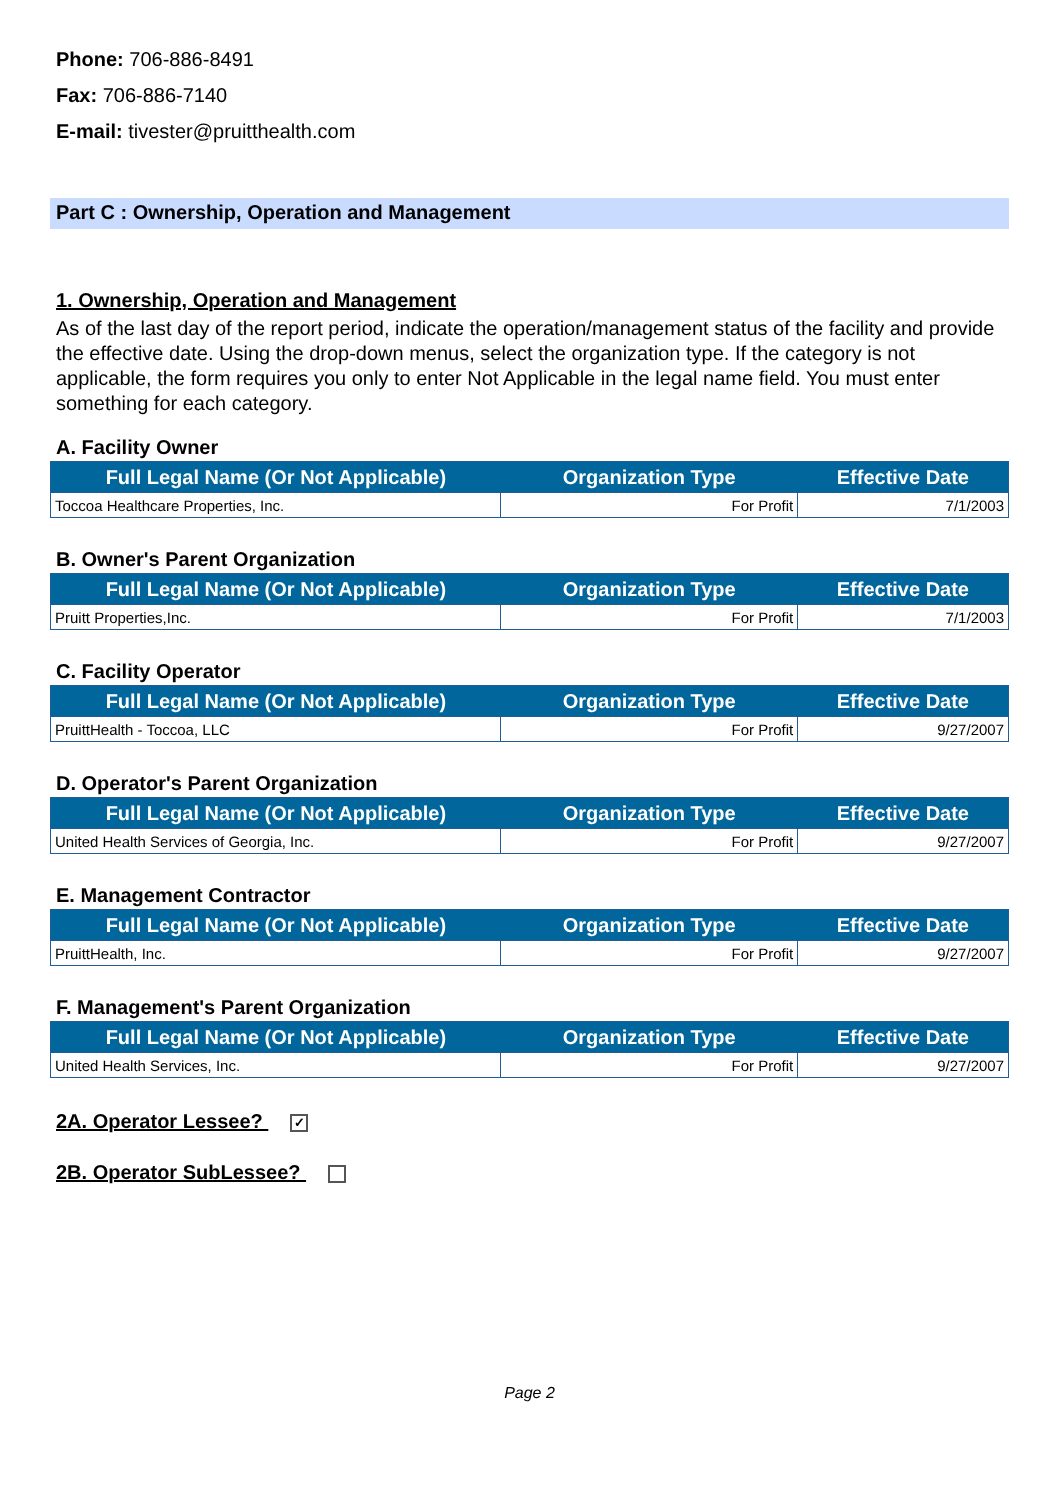Phone: 706-886-8491
Fax: 706-886-7140
E-mail: tivester@pruitthealth.com
Part C : Ownership, Operation and Management
1. Ownership, Operation and Management
As of the last day of the report period, indicate the operation/management status of the facility and provide the effective date. Using the drop-down menus, select the organization type. If the category is not applicable, the form requires you only to enter Not Applicable in the legal name field. You must enter something for each category.
A. Facility Owner
| Full Legal Name (Or Not Applicable) | Organization Type | Effective Date |
| --- | --- | --- |
| Toccoa Healthcare Properties, Inc. | For Profit | 7/1/2003 |
B. Owner's Parent Organization
| Full Legal Name (Or Not Applicable) | Organization Type | Effective Date |
| --- | --- | --- |
| Pruitt Properties,Inc. | For Profit | 7/1/2003 |
C. Facility Operator
| Full Legal Name (Or Not Applicable) | Organization Type | Effective Date |
| --- | --- | --- |
| PruittHealth - Toccoa, LLC | For Profit | 9/27/2007 |
D. Operator's Parent Organization
| Full Legal Name (Or Not Applicable) | Organization Type | Effective Date |
| --- | --- | --- |
| United Health Services of Georgia, Inc. | For Profit | 9/27/2007 |
E. Management Contractor
| Full Legal Name (Or Not Applicable) | Organization Type | Effective Date |
| --- | --- | --- |
| PruittHealth, Inc. | For Profit | 9/27/2007 |
F. Management's Parent Organization
| Full Legal Name (Or Not Applicable) | Organization Type | Effective Date |
| --- | --- | --- |
| United Health Services, Inc. | For Profit | 9/27/2007 |
2A. Operator Lessee? ✓
2B. Operator SubLessee?
Page 2